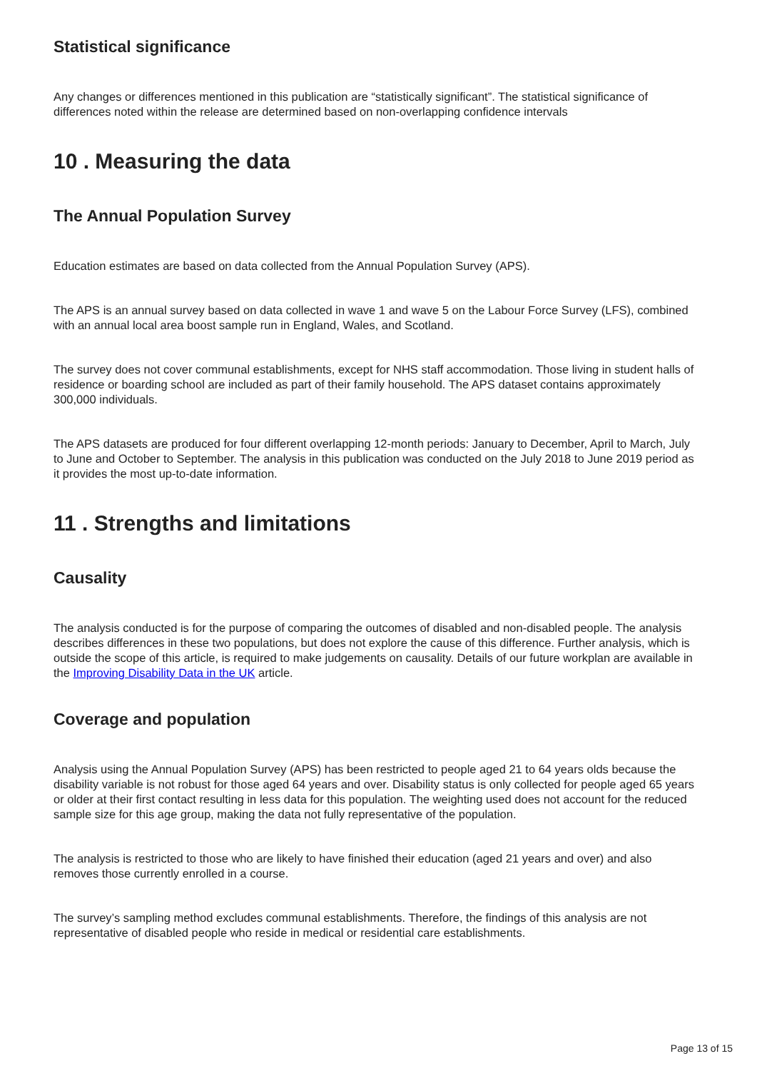Statistical significance
Any changes or differences mentioned in this publication are “statistically significant”. The statistical significance of differences noted within the release are determined based on non-overlapping confidence intervals
10 . Measuring the data
The Annual Population Survey
Education estimates are based on data collected from the Annual Population Survey (APS).
The APS is an annual survey based on data collected in wave 1 and wave 5 on the Labour Force Survey (LFS), combined with an annual local area boost sample run in England, Wales, and Scotland.
The survey does not cover communal establishments, except for NHS staff accommodation. Those living in student halls of residence or boarding school are included as part of their family household. The APS dataset contains approximately 300,000 individuals.
The APS datasets are produced for four different overlapping 12-month periods: January to December, April to March, July to June and October to September. The analysis in this publication was conducted on the July 2018 to June 2019 period as it provides the most up-to-date information.
11 . Strengths and limitations
Causality
The analysis conducted is for the purpose of comparing the outcomes of disabled and non-disabled people. The analysis describes differences in these two populations, but does not explore the cause of this difference. Further analysis, which is outside the scope of this article, is required to make judgements on causality. Details of our future workplan are available in the Improving Disability Data in the UK article.
Coverage and population
Analysis using the Annual Population Survey (APS) has been restricted to people aged 21 to 64 years olds because the disability variable is not robust for those aged 64 years and over. Disability status is only collected for people aged 65 years or older at their first contact resulting in less data for this population. The weighting used does not account for the reduced sample size for this age group, making the data not fully representative of the population.
The analysis is restricted to those who are likely to have finished their education (aged 21 years and over) and also removes those currently enrolled in a course.
The survey’s sampling method excludes communal establishments. Therefore, the findings of this analysis are not representative of disabled people who reside in medical or residential care establishments.
Page 13 of 15